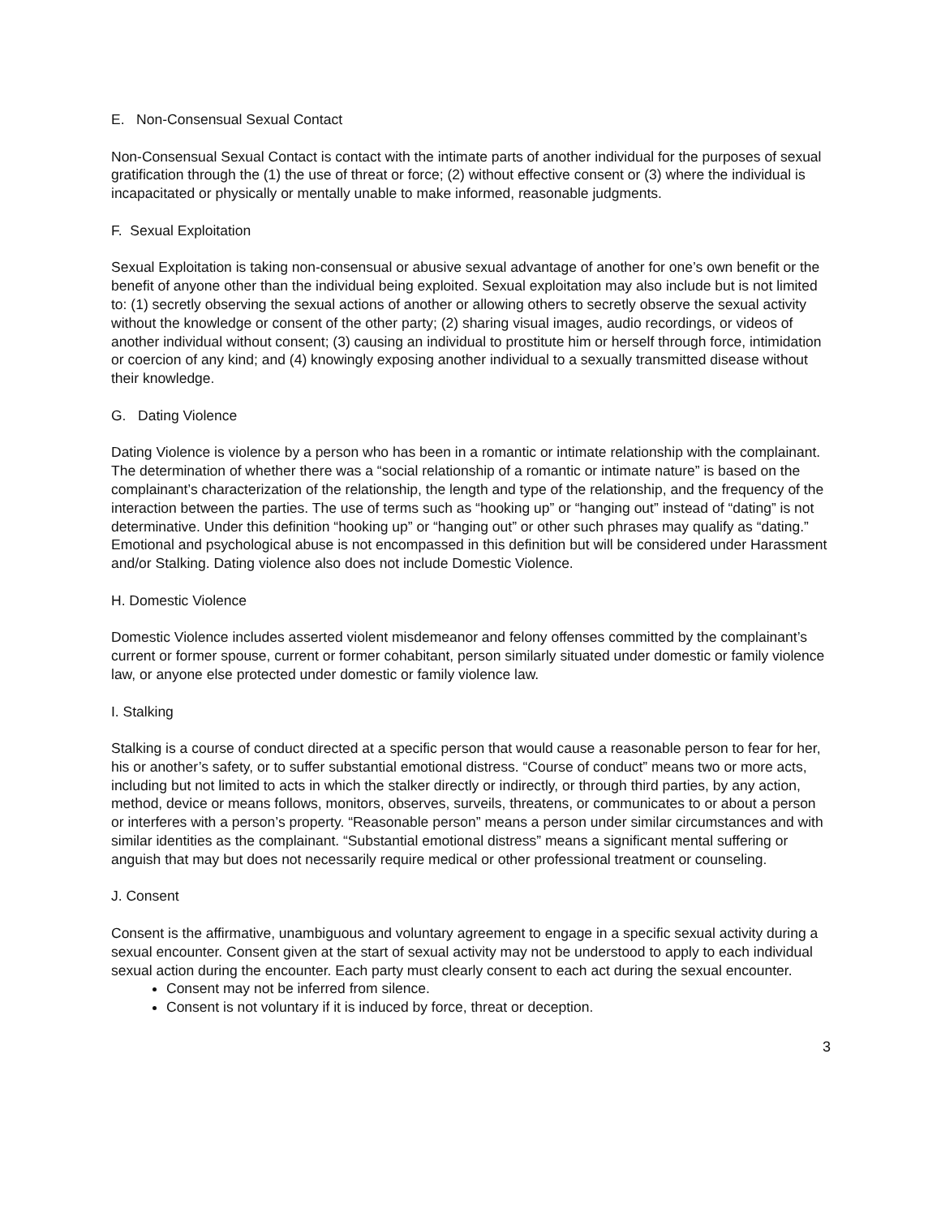E. Non-Consensual Sexual Contact
Non-Consensual Sexual Contact is contact with the intimate parts of another individual for the purposes of sexual gratification through the (1) the use of threat or force; (2) without effective consent or (3) where the individual is incapacitated or physically or mentally unable to make informed, reasonable judgments.
F. Sexual Exploitation
Sexual Exploitation is taking non-consensual or abusive sexual advantage of another for one’s own benefit or the benefit of anyone other than the individual being exploited. Sexual exploitation may also include but is not limited to: (1) secretly observing the sexual actions of another or allowing others to secretly observe the sexual activity without the knowledge or consent of the other party; (2) sharing visual images, audio recordings, or videos of another individual without consent; (3) causing an individual to prostitute him or herself through force, intimidation or coercion of any kind; and (4) knowingly exposing another individual to a sexually transmitted disease without their knowledge.
G. Dating Violence
Dating Violence is violence by a person who has been in a romantic or intimate relationship with the complainant. The determination of whether there was a “social relationship of a romantic or intimate nature” is based on the complainant’s characterization of the relationship, the length and type of the relationship, and the frequency of the interaction between the parties. The use of terms such as “hooking up” or “hanging out” instead of “dating” is not determinative. Under this definition “hooking up” or “hanging out” or other such phrases may qualify as “dating.” Emotional and psychological abuse is not encompassed in this definition but will be considered under Harassment and/or Stalking. Dating violence also does not include Domestic Violence.
H. Domestic Violence
Domestic Violence includes asserted violent misdemeanor and felony offenses committed by the complainant’s current or former spouse, current or former cohabitant, person similarly situated under domestic or family violence law, or anyone else protected under domestic or family violence law.
I. Stalking
Stalking is a course of conduct directed at a specific person that would cause a reasonable person to fear for her, his or another’s safety, or to suffer substantial emotional distress. “Course of conduct” means two or more acts, including but not limited to acts in which the stalker directly or indirectly, or through third parties, by any action, method, device or means follows, monitors, observes, surveils, threatens, or communicates to or about a person or interferes with a person’s property. “Reasonable person” means a person under similar circumstances and with similar identities as the complainant. “Substantial emotional distress” means a significant mental suffering or anguish that may but does not necessarily require medical or other professional treatment or counseling.
J. Consent
Consent is the affirmative, unambiguous and voluntary agreement to engage in a specific sexual activity during a sexual encounter. Consent given at the start of sexual activity may not be understood to apply to each individual sexual action during the encounter. Each party must clearly consent to each act during the sexual encounter.
Consent may not be inferred from silence.
Consent is not voluntary if it is induced by force, threat or deception.
3